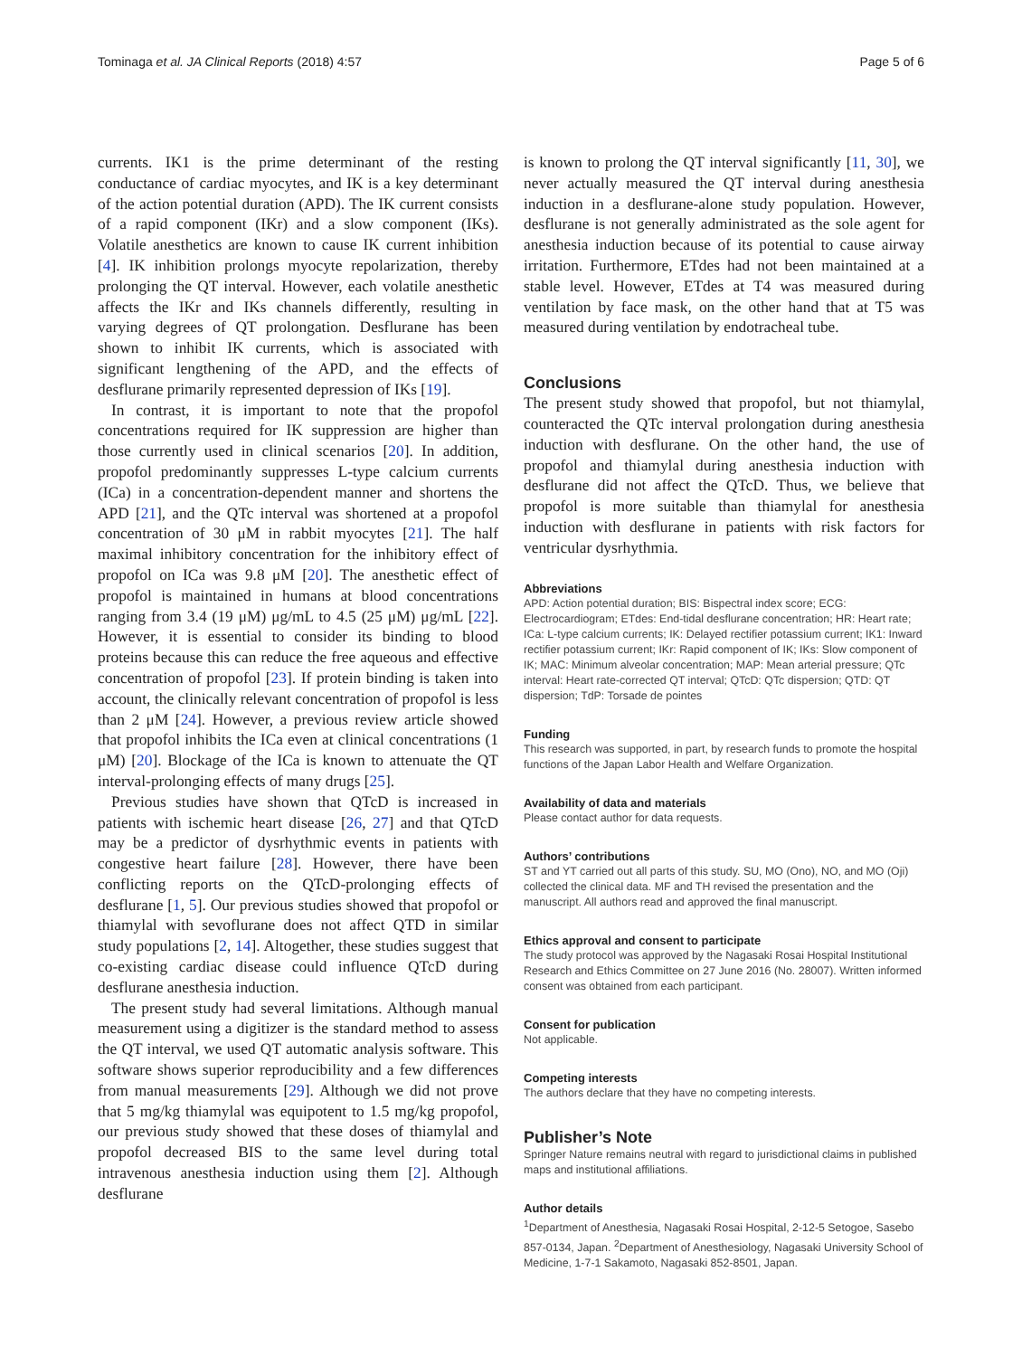Tominaga et al. JA Clinical Reports (2018) 4:57 Page 5 of 6
currents. IK1 is the prime determinant of the resting conductance of cardiac myocytes, and IK is a key determinant of the action potential duration (APD). The IK current consists of a rapid component (IKr) and a slow component (IKs). Volatile anesthetics are known to cause IK current inhibition [4]. IK inhibition prolongs myocyte repolarization, thereby prolonging the QT interval. However, each volatile anesthetic affects the IKr and IKs channels differently, resulting in varying degrees of QT prolongation. Desflurane has been shown to inhibit IK currents, which is associated with significant lengthening of the APD, and the effects of desflurane primarily represented depression of IKs [19].
In contrast, it is important to note that the propofol concentrations required for IK suppression are higher than those currently used in clinical scenarios [20]. In addition, propofol predominantly suppresses L-type calcium currents (ICa) in a concentration-dependent manner and shortens the APD [21], and the QTc interval was shortened at a propofol concentration of 30 μM in rabbit myocytes [21]. The half maximal inhibitory concentration for the inhibitory effect of propofol on ICa was 9.8 μM [20]. The anesthetic effect of propofol is maintained in humans at blood concentrations ranging from 3.4 (19 μM) μg/mL to 4.5 (25 μM) μg/mL [22]. However, it is essential to consider its binding to blood proteins because this can reduce the free aqueous and effective concentration of propofol [23]. If protein binding is taken into account, the clinically relevant concentration of propofol is less than 2 μM [24]. However, a previous review article showed that propofol inhibits the ICa even at clinical concentrations (1 μM) [20]. Blockage of the ICa is known to attenuate the QT interval-prolonging effects of many drugs [25].
Previous studies have shown that QTcD is increased in patients with ischemic heart disease [26, 27] and that QTcD may be a predictor of dysrhythmic events in patients with congestive heart failure [28]. However, there have been conflicting reports on the QTcD-prolonging effects of desflurane [1, 5]. Our previous studies showed that propofol or thiamylal with sevoflurane does not affect QTD in similar study populations [2, 14]. Altogether, these studies suggest that co-existing cardiac disease could influence QTcD during desflurane anesthesia induction.
The present study had several limitations. Although manual measurement using a digitizer is the standard method to assess the QT interval, we used QT automatic analysis software. This software shows superior reproducibility and a few differences from manual measurements [29]. Although we did not prove that 5 mg/kg thiamylal was equipotent to 1.5 mg/kg propofol, our previous study showed that these doses of thiamylal and propofol decreased BIS to the same level during total intravenous anesthesia induction using them [2]. Although desflurane
is known to prolong the QT interval significantly [11, 30], we never actually measured the QT interval during anesthesia induction in a desflurane-alone study population. However, desflurane is not generally administrated as the sole agent for anesthesia induction because of its potential to cause airway irritation. Furthermore, ETdes had not been maintained at a stable level. However, ETdes at T4 was measured during ventilation by face mask, on the other hand that at T5 was measured during ventilation by endotracheal tube.
Conclusions
The present study showed that propofol, but not thiamylal, counteracted the QTc interval prolongation during anesthesia induction with desflurane. On the other hand, the use of propofol and thiamylal during anesthesia induction with desflurane did not affect the QTcD. Thus, we believe that propofol is more suitable than thiamylal for anesthesia induction with desflurane in patients with risk factors for ventricular dysrhythmia.
Abbreviations
APD: Action potential duration; BIS: Bispectral index score; ECG: Electrocardiogram; ETdes: End-tidal desflurane concentration; HR: Heart rate; ICa: L-type calcium currents; IK: Delayed rectifier potassium current; IK1: Inward rectifier potassium current; IKr: Rapid component of IK; IKs: Slow component of IK; MAC: Minimum alveolar concentration; MAP: Mean arterial pressure; QTc interval: Heart rate-corrected QT interval; QTcD: QTc dispersion; QTD: QT dispersion; TdP: Torsade de pointes
Funding
This research was supported, in part, by research funds to promote the hospital functions of the Japan Labor Health and Welfare Organization.
Availability of data and materials
Please contact author for data requests.
Authors’ contributions
ST and YT carried out all parts of this study. SU, MO (Ono), NO, and MO (Oji) collected the clinical data. MF and TH revised the presentation and the manuscript. All authors read and approved the final manuscript.
Ethics approval and consent to participate
The study protocol was approved by the Nagasaki Rosai Hospital Institutional Research and Ethics Committee on 27 June 2016 (No. 28007). Written informed consent was obtained from each participant.
Consent for publication
Not applicable.
Competing interests
The authors declare that they have no competing interests.
Publisher’s Note
Springer Nature remains neutral with regard to jurisdictional claims in published maps and institutional affiliations.
Author details
<sup>1</sup> Department of Anesthesia, Nagasaki Rosai Hospital, 2-12-5 Setogoe, Sasebo 857-0134, Japan. <sup>2</sup>Department of Anesthesiology, Nagasaki University School of Medicine, 1-7-1 Sakamoto, Nagasaki 852-8501, Japan.